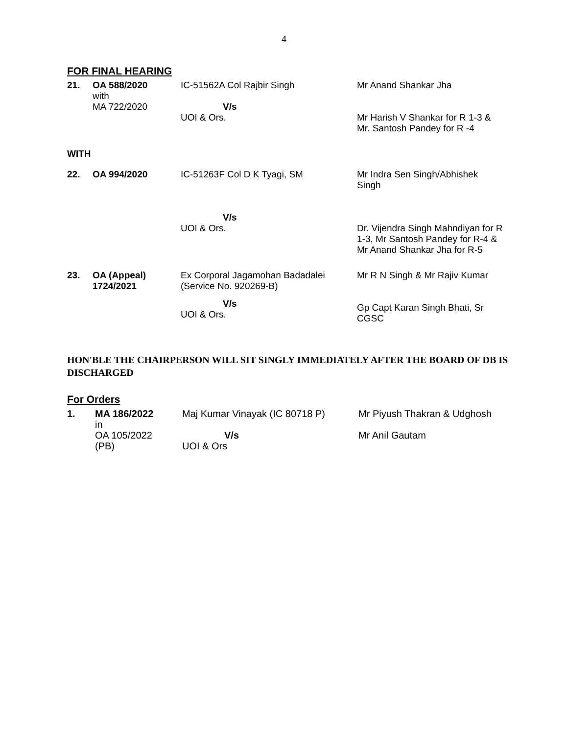4
FOR FINAL HEARING
| 21. | OA 588/2020 with MA 722/2020 | IC-51562A Col Rajbir Singh V/s UOI & Ors. | Mr Anand Shankar Jha Mr Harish V Shankar for R 1-3 & Mr. Santosh Pandey for R -4 |
| WITH | | | |
| 22. | OA 994/2020 | IC-51263F Col D K Tyagi, SM V/s UOI & Ors. | Mr Indra Sen Singh/Abhishek Singh Dr. Vijendra Singh Mahndiyan for R 1-3, Mr Santosh Pandey for R-4 & Mr Anand Shankar Jha for R-5 |
| 23. | OA (Appeal) 1724/2021 | Ex Corporal Jagamohan Badadalei (Service No. 920269-B) V/s UOI & Ors. | Mr R N Singh & Mr Rajiv Kumar Gp Capt Karan Singh Bhati, Sr CGSC |
HON'BLE THE CHAIRPERSON WILL SIT SINGLY IMMEDIATELY AFTER THE BOARD OF DB IS DISCHARGED
For Orders
| 1. | MA 186/2022 in OA 105/2022 (PB) | Maj Kumar Vinayak (IC 80718 P) V/s UOI & Ors | Mr Piyush Thakran & Udghosh Mr Anil Gautam |